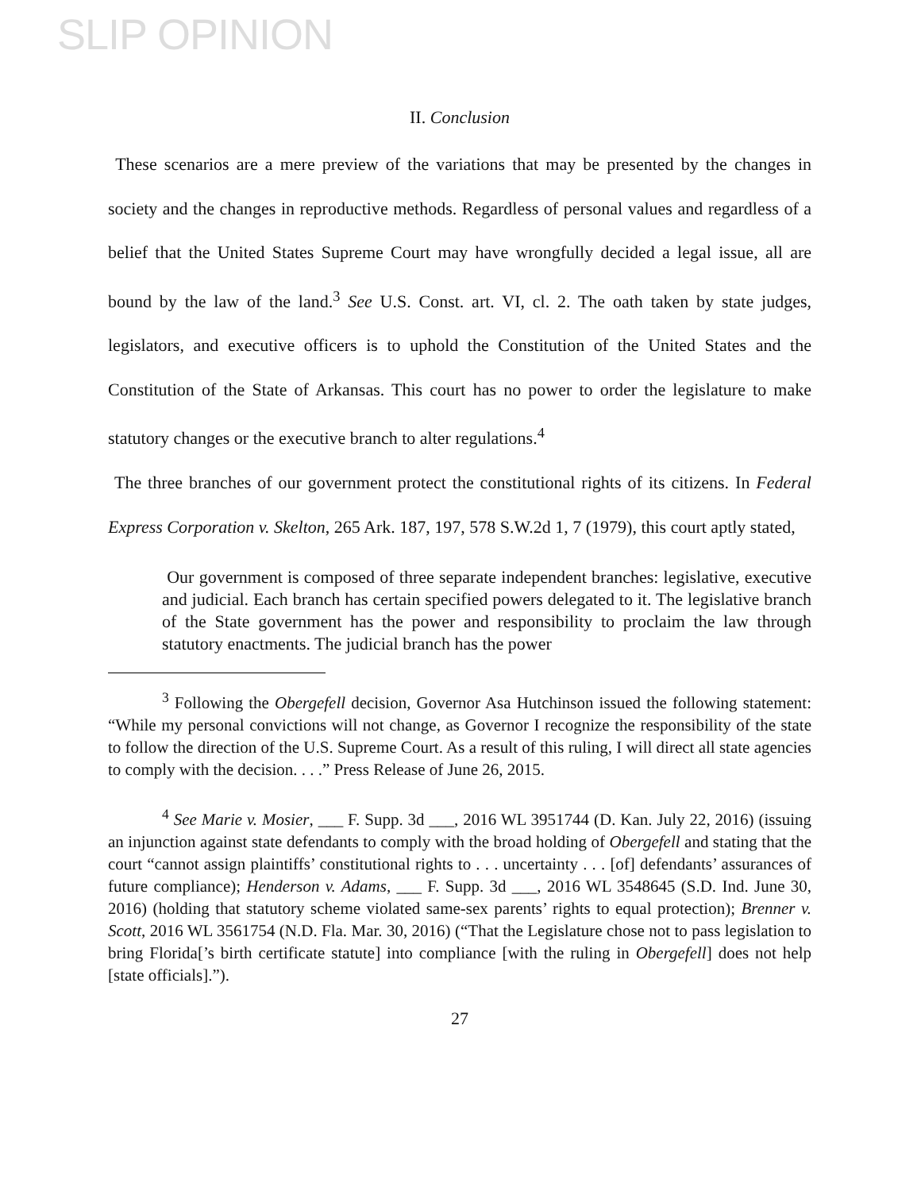SLIP OPINION
II. Conclusion
These scenarios are a mere preview of the variations that may be presented by the changes in society and the changes in reproductive methods. Regardless of personal values and regardless of a belief that the United States Supreme Court may have wrongfully decided a legal issue, all are bound by the law of the land.<sup>3</sup> See U.S. Const. art. VI, cl. 2. The oath taken by state judges, legislators, and executive officers is to uphold the Constitution of the United States and the Constitution of the State of Arkansas. This court has no power to order the legislature to make statutory changes or the executive branch to alter regulations.<sup>4</sup>
The three branches of our government protect the constitutional rights of its citizens. In Federal Express Corporation v. Skelton, 265 Ark. 187, 197, 578 S.W.2d 1, 7 (1979), this court aptly stated,
Our government is composed of three separate independent branches: legislative, executive and judicial. Each branch has certain specified powers delegated to it. The legislative branch of the State government has the power and responsibility to proclaim the law through statutory enactments. The judicial branch has the power
<sup>3</sup> Following the Obergefell decision, Governor Asa Hutchinson issued the following statement: “While my personal convictions will not change, as Governor I recognize the responsibility of the state to follow the direction of the U.S. Supreme Court. As a result of this ruling, I will direct all state agencies to comply with the decision. . . .” Press Release of June 26, 2015.
<sup>4</sup> See Marie v. Mosier, ___ F. Supp. 3d ___, 2016 WL 3951744 (D. Kan. July 22, 2016) (issuing an injunction against state defendants to comply with the broad holding of Obergefell and stating that the court “cannot assign plaintiffs’ constitutional rights to . . . uncertainty . . . [of] defendants’ assurances of future compliance); Henderson v. Adams, ___ F. Supp. 3d ___, 2016 WL 3548645 (S.D. Ind. June 30, 2016) (holding that statutory scheme violated same-sex parents’ rights to equal protection); Brenner v. Scott, 2016 WL 3561754 (N.D. Fla. Mar. 30, 2016) (“That the Legislature chose not to pass legislation to bring Florida[’s birth certificate statute] into compliance [with the ruling in Obergefell] does not help [state officials].”).
27